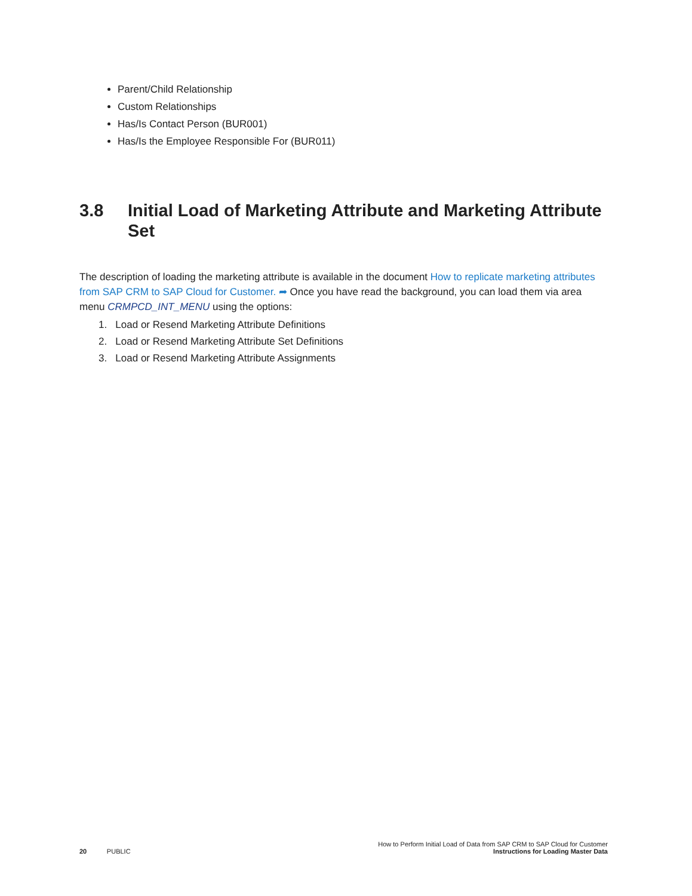Parent/Child Relationship
Custom Relationships
Has/Is Contact Person (BUR001)
Has/Is the Employee Responsible For (BUR011)
3.8 Initial Load of Marketing Attribute and Marketing Attribute Set
The description of loading the marketing attribute is available in the document How to replicate marketing attributes from SAP CRM to SAP Cloud for Customer. ➦ Once you have read the background, you can load them via area menu CRMPCD_INT_MENU using the options:
1. Load or Resend Marketing Attribute Definitions
2. Load or Resend Marketing Attribute Set Definitions
3. Load or Resend Marketing Attribute Assignments
20 PUBLIC
How to Perform Initial Load of Data from SAP CRM to SAP Cloud for Customer
Instructions for Loading Master Data